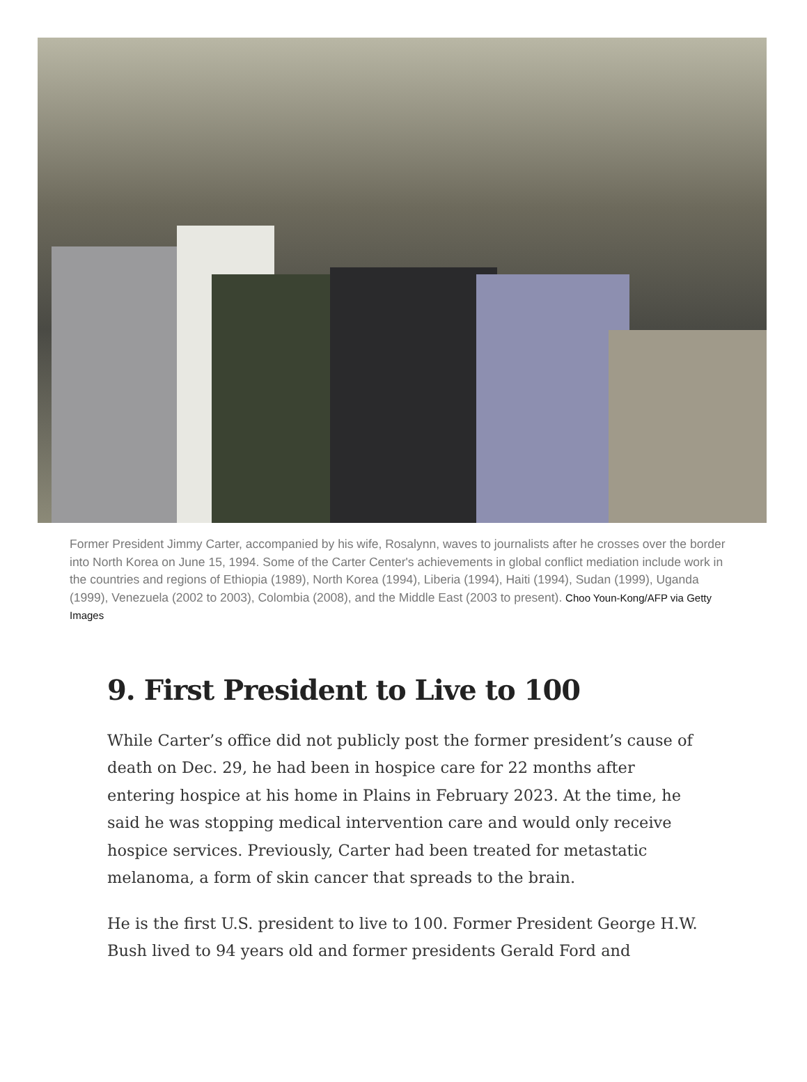Former President Jimmy Carter, accompanied by his wife, Rosalynn, waves to journalists after he crosses over the border into North Korea on June 15, 1994. Some of the Carter Center's achievements in global conflict mediation include work in the countries and regions of Ethiopia (1989), North Korea (1994), Liberia (1994), Haiti (1994), Sudan (1999), Uganda (1999), Venezuela (2002 to 2003), Colombia (2008), and the Middle East (2003 to present). Choo Youn-Kong/AFP via Getty Images
9. First President to Live to 100
While Carter’s office did not publicly post the former president’s cause of death on Dec. 29, he had been in hospice care for 22 months after entering hospice at his home in Plains in February 2023. At the time, he said he was stopping medical intervention care and would only receive hospice services. Previously, Carter had been treated for metastatic melanoma, a form of skin cancer that spreads to the brain.
He is the first U.S. president to live to 100. Former President George H.W. Bush lived to 94 years old and former presidents Gerald Ford and